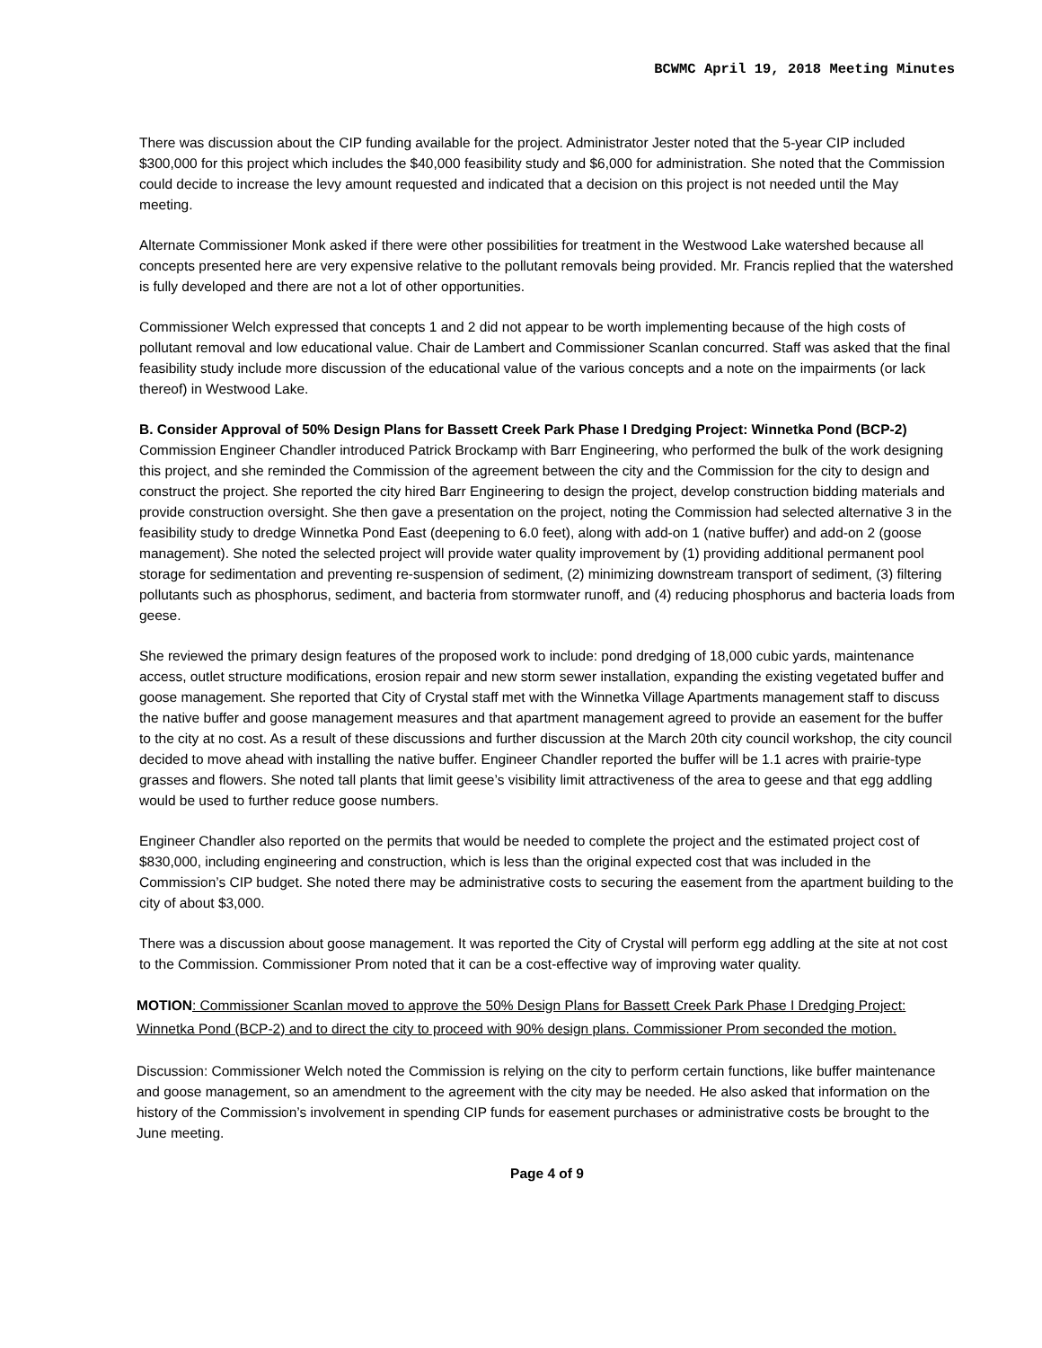BCWMC April 19, 2018 Meeting Minutes
There was discussion about the CIP funding available for the project. Administrator Jester noted that the 5-year CIP included $300,000 for this project which includes the $40,000 feasibility study and $6,000 for administration. She noted that the Commission could decide to increase the levy amount requested and indicated that a decision on this project is not needed until the May meeting.
Alternate Commissioner Monk asked if there were other possibilities for treatment in the Westwood Lake watershed because all concepts presented here are very expensive relative to the pollutant removals being provided. Mr. Francis replied that the watershed is fully developed and there are not a lot of other opportunities.
Commissioner Welch expressed that concepts 1 and 2 did not appear to be worth implementing because of the high costs of pollutant removal and low educational value. Chair de Lambert and Commissioner Scanlan concurred. Staff was asked that the final feasibility study include more discussion of the educational value of the various concepts and a note on the impairments (or lack thereof) in Westwood Lake.
B. Consider Approval of 50% Design Plans for Bassett Creek Park Phase I Dredging Project: Winnetka Pond (BCP-2)
Commission Engineer Chandler introduced Patrick Brockamp with Barr Engineering, who performed the bulk of the work designing this project, and she reminded the Commission of the agreement between the city and the Commission for the city to design and construct the project. She reported the city hired Barr Engineering to design the project, develop construction bidding materials and provide construction oversight. She then gave a presentation on the project, noting the Commission had selected alternative 3 in the feasibility study to dredge Winnetka Pond East (deepening to 6.0 feet), along with add-on 1 (native buffer) and add-on 2 (goose management). She noted the selected project will provide water quality improvement by (1) providing additional permanent pool storage for sedimentation and preventing re-suspension of sediment, (2) minimizing downstream transport of sediment, (3) filtering pollutants such as phosphorus, sediment, and bacteria from stormwater runoff, and (4) reducing phosphorus and bacteria loads from geese.
She reviewed the primary design features of the proposed work to include: pond dredging of 18,000 cubic yards, maintenance access, outlet structure modifications, erosion repair and new storm sewer installation, expanding the existing vegetated buffer and goose management. She reported that City of Crystal staff met with the Winnetka Village Apartments management staff to discuss the native buffer and goose management measures and that apartment management agreed to provide an easement for the buffer to the city at no cost. As a result of these discussions and further discussion at the March 20th city council workshop, the city council decided to move ahead with installing the native buffer. Engineer Chandler reported the buffer will be 1.1 acres with prairie-type grasses and flowers. She noted tall plants that limit geese’s visibility limit attractiveness of the area to geese and that egg addling would be used to further reduce goose numbers.
Engineer Chandler also reported on the permits that would be needed to complete the project and the estimated project cost of $830,000, including engineering and construction, which is less than the original expected cost that was included in the Commission’s CIP budget. She noted there may be administrative costs to securing the easement from the apartment building to the city of about $3,000.
There was a discussion about goose management. It was reported the City of Crystal will perform egg addling at the site at not cost to the Commission. Commissioner Prom noted that it can be a cost-effective way of improving water quality.
MOTION: Commissioner Scanlan moved to approve the 50% Design Plans for Bassett Creek Park Phase I Dredging Project: Winnetka Pond (BCP-2) and to direct the city to proceed with 90% design plans. Commissioner Prom seconded the motion.
Discussion: Commissioner Welch noted the Commission is relying on the city to perform certain functions, like buffer maintenance and goose management, so an amendment to the agreement with the city may be needed. He also asked that information on the history of the Commission’s involvement in spending CIP funds for easement purchases or administrative costs be brought to the June meeting.
Page 4 of 9